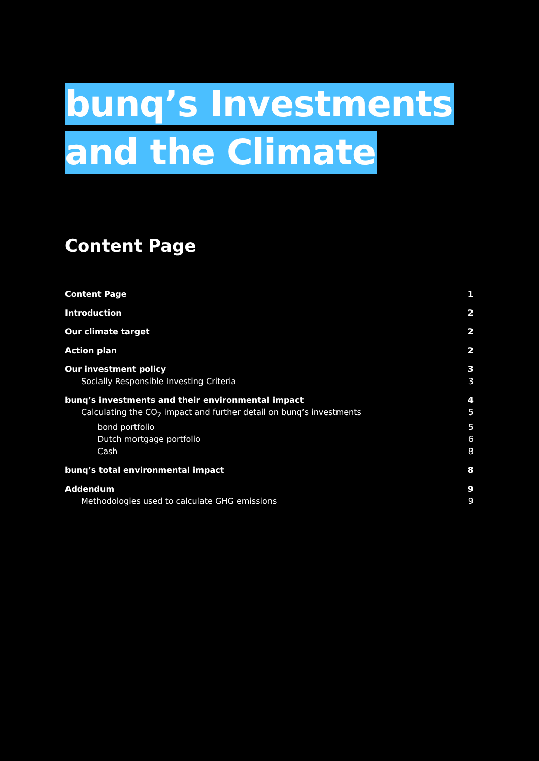bunq’s Investments
and the Climate
Content Page
Content Page 1
Introduction 2
Our climate target 2
Action plan 2
Our investment policy 3
Socially Responsible Investing Criteria 3
bunq’s investments and their environmental impact 4
Calculating the CO<sub>2</sub> impact and further detail on bunq’s investments 5
bond portfolio 5
Dutch mortgage portfolio 6
Cash 8
bunq’s total environmental impact 8
Addendum 9
Methodologies used to calculate GHG emissions 9